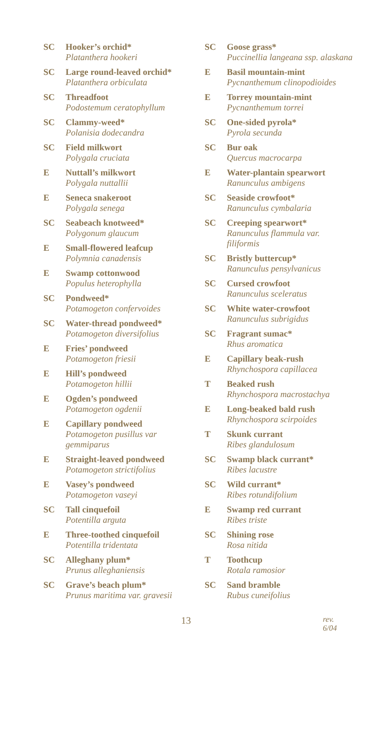SC Hooker’s orchid*
Platanthera hookeri
SC Large round-leaved orchid*
Platanthera orbiculata
SC Threadfoot
Podostemum ceratophyllum
SC Clammy-weed*
Polanisia dodecandra
SC Field milkwort
Polygala cruciata
E Nuttall’s milkwort
Polygala nuttallii
E Seneca snakeroot
Polygala senega
SC Seabeach knotweed*
Polygonum glaucum
E Small-flowered leafcup
Polymnia canadensis
E Swamp cottonwood
Populus heterophylla
SC Pondweed*
Potamogeton confervoides
SC Water-thread pondweed*
Potamogeton diversifolius
E Fries’ pondweed
Potamogeton friesii
E Hill’s pondweed
Potamogeton hillii
E Ogden’s pondweed
Potamogeton ogdenii
E Capillary pondweed
Potamogeton pusillus var gemmiparus
E Straight-leaved pondweed
Potamogeton strictifolius
E Vasey’s pondweed
Potamogeton vaseyi
SC Tall cinquefoil
Potentilla arguta
E Three-toothed cinquefoil
Potentilla tridentata
SC Alleghany plum*
Prunus alleghaniensis
SC Grave’s beach plum*
Prunus maritima var. gravesii
SC Goose grass*
Puccinellia langeana ssp. alaskana
E Basil mountain-mint
Pycnanthemum clinopodioides
E Torrey mountain-mint
Pycnanthemum torrei
SC One-sided pyrola*
Pyrola secunda
SC Bur oak
Quercus macrocarpa
E Water-plantain spearwort
Ranunculus ambigens
SC Seaside crowfoot*
Ranunculus cymbalaria
SC Creeping spearwort*
Ranunculus flammula var. filiformis
SC Bristly buttercup*
Ranunculus pensylvanicus
SC Cursed crowfoot
Ranunculus sceleratus
SC White water-crowfoot
Ranunculus subrigidus
SC Fragrant sumac*
Rhus aromatica
E Capillary beak-rush
Rhynchospora capillacea
T Beaked rush
Rhynchospora macrostachya
E Long-beaked bald rush
Rhynchospora scirpoides
T Skunk currant
Ribes glandulosum
SC Swamp black currant*
Ribes lacustre
SC Wild currant*
Ribes rotundifolium
E Swamp red currant
Ribes triste
SC Shining rose
Rosa nitida
T Toothcup
Rotala ramosior
SC Sand bramble
Rubus cuneifolius
13
rev. 6/04